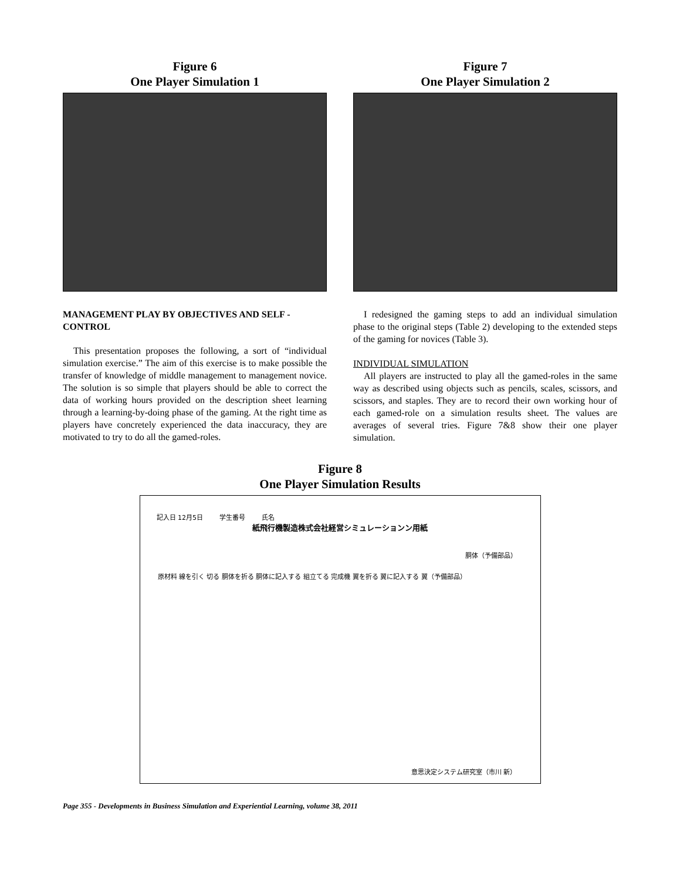Figure 6
One Player Simulation 1
Figure 7
One Player Simulation 2
MANAGEMENT PLAY BY OBJECTIVES AND SELF -CONTROL
This presentation proposes the following, a sort of “individual simulation exercise.” The aim of this exercise is to make possible the transfer of knowledge of middle management to management novice. The solution is so simple that players should be able to correct the data of working hours provided on the description sheet learning through a learning-by-doing phase of the gaming. At the right time as players have concretely experienced the data inaccuracy, they are motivated to try to do all the gamed-roles.
I redesigned the gaming steps to add an individual simulation phase to the original steps (Table 2) developing to the extended steps of the gaming for novices (Table 3).
INDIVIDUAL SIMULATION
All players are instructed to play all the gamed-roles in the same way as described using objects such as pencils, scales, scissors, and scissors, and staples. They are to record their own working hour of each gamed-role on a simulation results sheet. The values are averages of several tries. Figure 7&8 show their one player simulation.
Figure 8
One Player Simulation Results
記入日 12月5日 学生番号 氏名
紙飛行機製造株式会社経営シミュレーションン用紙
胴体（予備部品）
原材料 線を引く 切る 胴体を折る 胴体に記入する 組立てる 完成機 翼を折る 翼に記入する 翼（予備部品）
意思決定システム研究室（市川 新）
Page 355 - Developments in Business Simulation and Experiential Learning, volume 38, 2011